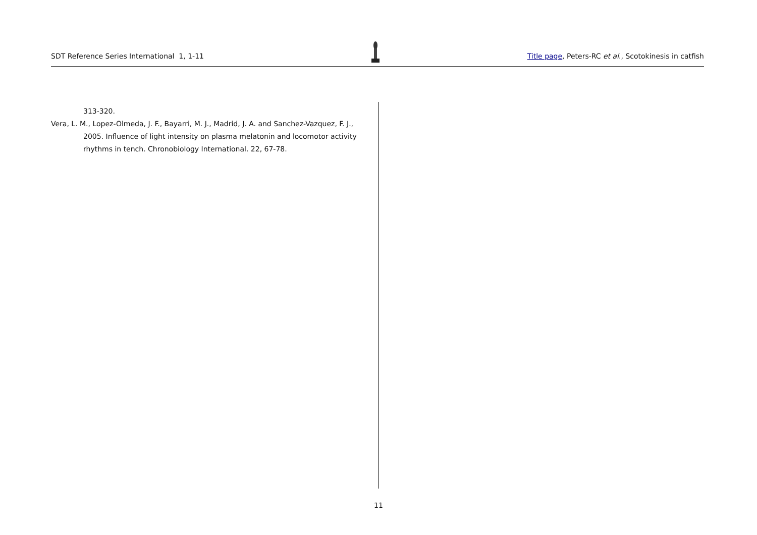SDT Reference Series International 1, 1-11 Title page, Peters-RC et al., Scotokinesis in catfish
313-320.
Vera, L. M., Lopez-Olmeda, J. F., Bayarri, M. J., Madrid, J. A. and Sanchez-Vazquez, F. J., 2005. Influence of light intensity on plasma melatonin and locomotor activity rhythms in tench. Chronobiology International. 22, 67-78.
11